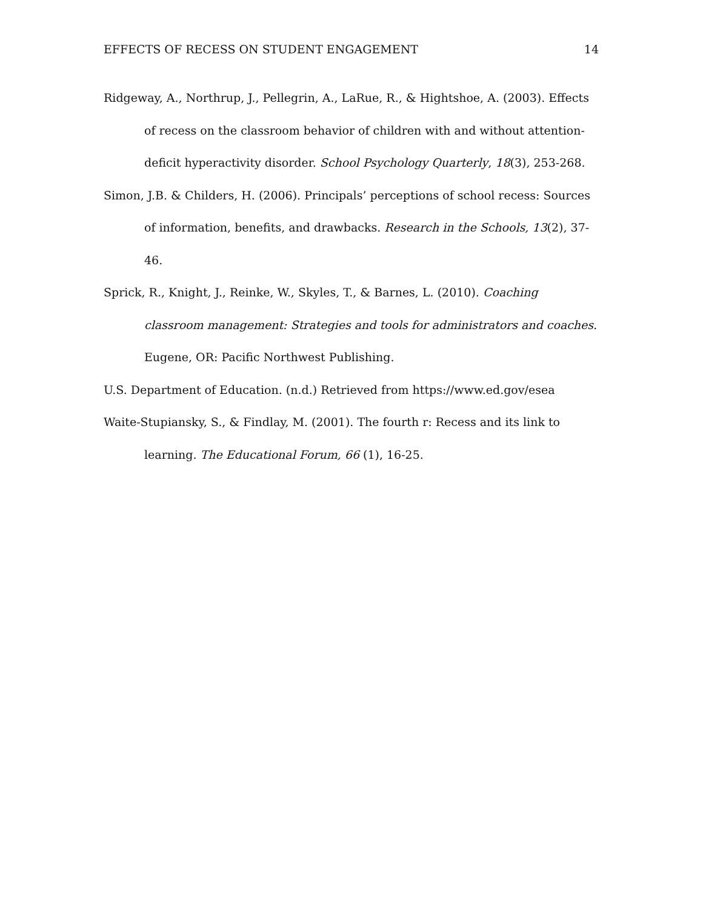EFFECTS OF RECESS ON STUDENT ENGAGEMENT 14
Ridgeway, A., Northrup, J., Pellegrin, A., LaRue, R., & Hightshoe, A. (2003). Effects of recess on the classroom behavior of children with and without attention-deficit hyperactivity disorder. School Psychology Quarterly, 18(3), 253-268.
Simon, J.B. & Childers, H. (2006). Principals’ perceptions of school recess: Sources of information, benefits, and drawbacks. Research in the Schools, 13(2), 37-46.
Sprick, R., Knight, J., Reinke, W., Skyles, T., & Barnes, L. (2010). Coaching classroom management: Strategies and tools for administrators and coaches. Eugene, OR: Pacific Northwest Publishing.
U.S. Department of Education. (n.d.) Retrieved from https://www.ed.gov/esea
Waite-Stupiansky, S., & Findlay, M. (2001). The fourth r: Recess and its link to learning. The Educational Forum, 66 (1), 16-25.